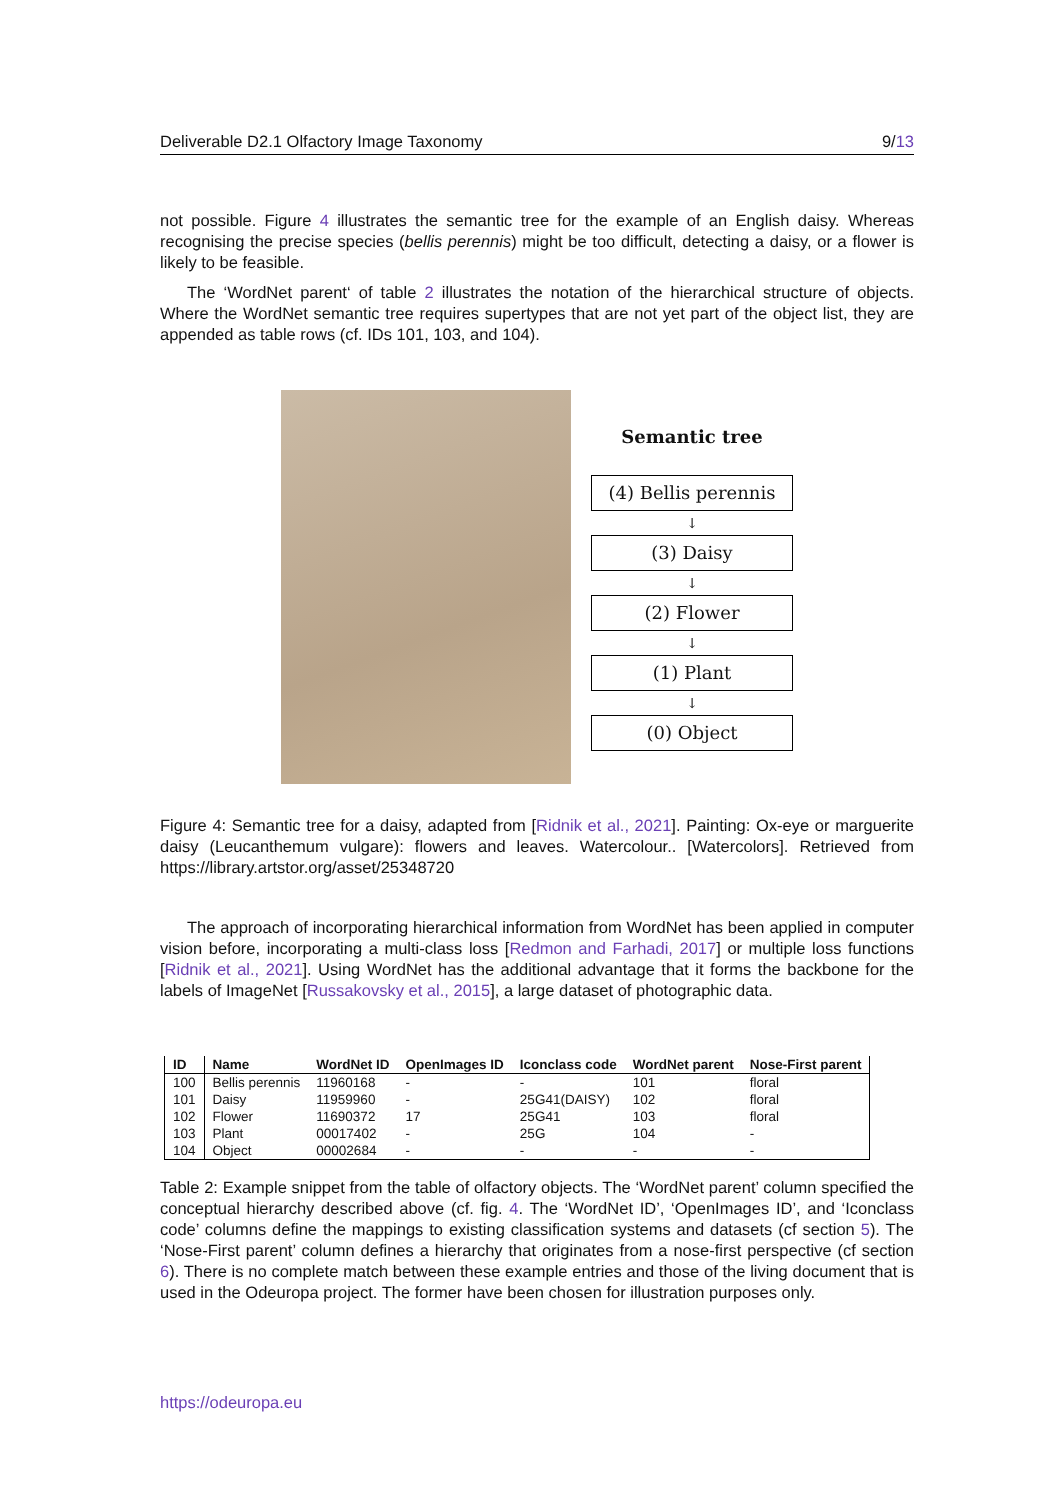Deliverable D2.1 Olfactory Image Taxonomy 9/13
not possible. Figure 4 illustrates the semantic tree for the example of an English daisy. Whereas recognising the precise species (bellis perennis) might be too difficult, detecting a daisy, or a flower is likely to be feasible.
The ‘WordNet parent‘ of table 2 illustrates the notation of the hierarchical structure of objects. Where the WordNet semantic tree requires supertypes that are not yet part of the object list, they are appended as table rows (cf. IDs 101, 103, and 104).
Semantic tree
(4) Bellis perennis
↓
(3) Daisy
↓
(2) Flower
↓
(1) Plant
↓
(0) Object
Figure 4: Semantic tree for a daisy, adapted from [Ridnik et al., 2021]. Painting: Ox-eye or marguerite daisy (Leucanthemum vulgare): flowers and leaves. Watercolour.. [Watercolors]. Retrieved from https://library.artstor.org/asset/25348720
The approach of incorporating hierarchical information from WordNet has been applied in computer vision before, incorporating a multi-class loss [Redmon and Farhadi, 2017] or multiple loss functions [Ridnik et al., 2021]. Using WordNet has the additional advantage that it forms the backbone for the labels of ImageNet [Russakovsky et al., 2015], a large dataset of photographic data.
| ID | Name | WordNet ID | OpenImages ID | Iconclass code | WordNet parent | Nose-First parent |
| --- | --- | --- | --- | --- | --- | --- |
| 100 | Bellis perennis | 11960168 | - | - | 101 | floral |
| 101 | Daisy | 11959960 | - | 25G41(DAISY) | 102 | floral |
| 102 | Flower | 11690372 | 17 | 25G41 | 103 | floral |
| 103 | Plant | 00017402 | - | 25G | 104 | - |
| 104 | Object | 00002684 | - | - | - | - |
Table 2: Example snippet from the table of olfactory objects. The ‘WordNet parent’ column specified the conceptual hierarchy described above (cf. fig. 4. The ‘WordNet ID’, ‘OpenImages ID’, and ‘Iconclass code’ columns define the mappings to existing classification systems and datasets (cf section 5). The ‘Nose-First parent’ column defines a hierarchy that originates from a nose-first perspective (cf section 6). There is no complete match between these example entries and those of the living document that is used in the Odeuropa project. The former have been chosen for illustration purposes only.
https://odeuropa.eu